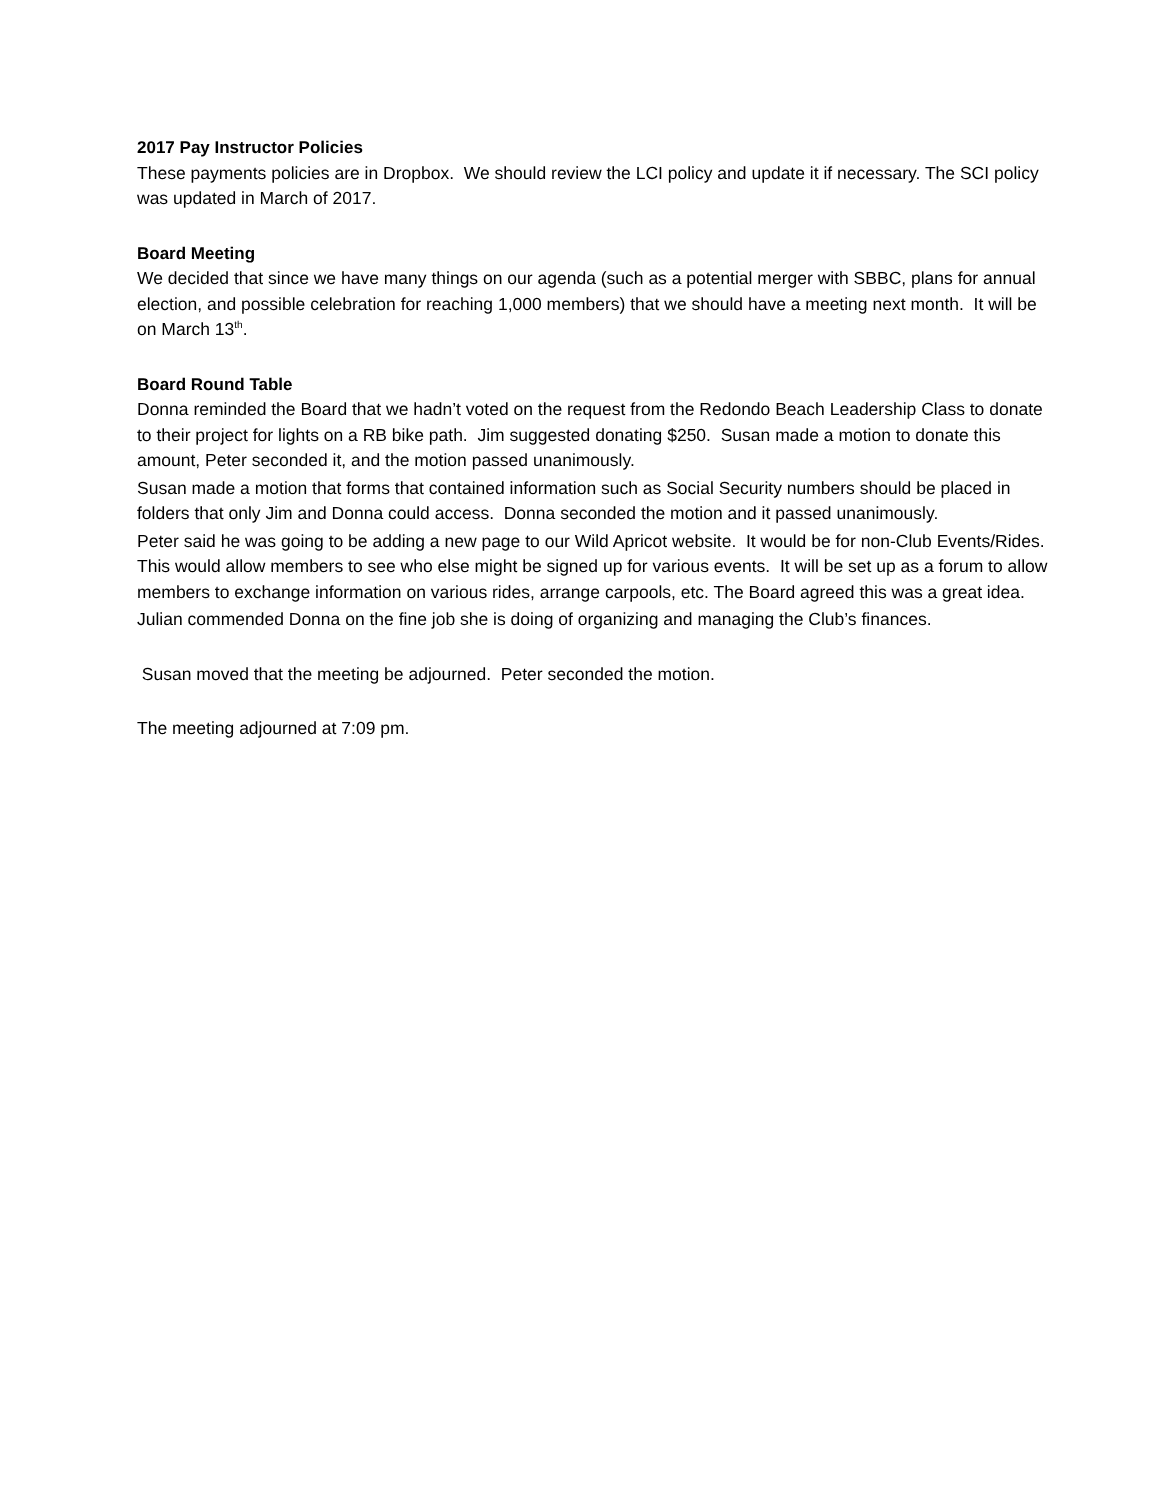2017 Pay Instructor Policies
These payments policies are in Dropbox. We should review the LCI policy and update it if necessary. The SCI policy was updated in March of 2017.
Board Meeting
We decided that since we have many things on our agenda (such as a potential merger with SBBC, plans for annual election, and possible celebration for reaching 1,000 members) that we should have a meeting next month. It will be on March 13<sup>th</sup>.
Board Round Table
Donna reminded the Board that we hadn’t voted on the request from the Redondo Beach Leadership Class to donate to their project for lights on a RB bike path. Jim suggested donating $250. Susan made a motion to donate this amount, Peter seconded it, and the motion passed unanimously.
Susan made a motion that forms that contained information such as Social Security numbers should be placed in folders that only Jim and Donna could access. Donna seconded the motion and it passed unanimously.
Peter said he was going to be adding a new page to our Wild Apricot website. It would be for non-Club Events/Rides. This would allow members to see who else might be signed up for various events. It will be set up as a forum to allow members to exchange information on various rides, arrange carpools, etc. The Board agreed this was a great idea.
Julian commended Donna on the fine job she is doing of organizing and managing the Club’s finances.
Susan moved that the meeting be adjourned. Peter seconded the motion.
The meeting adjourned at 7:09 pm.